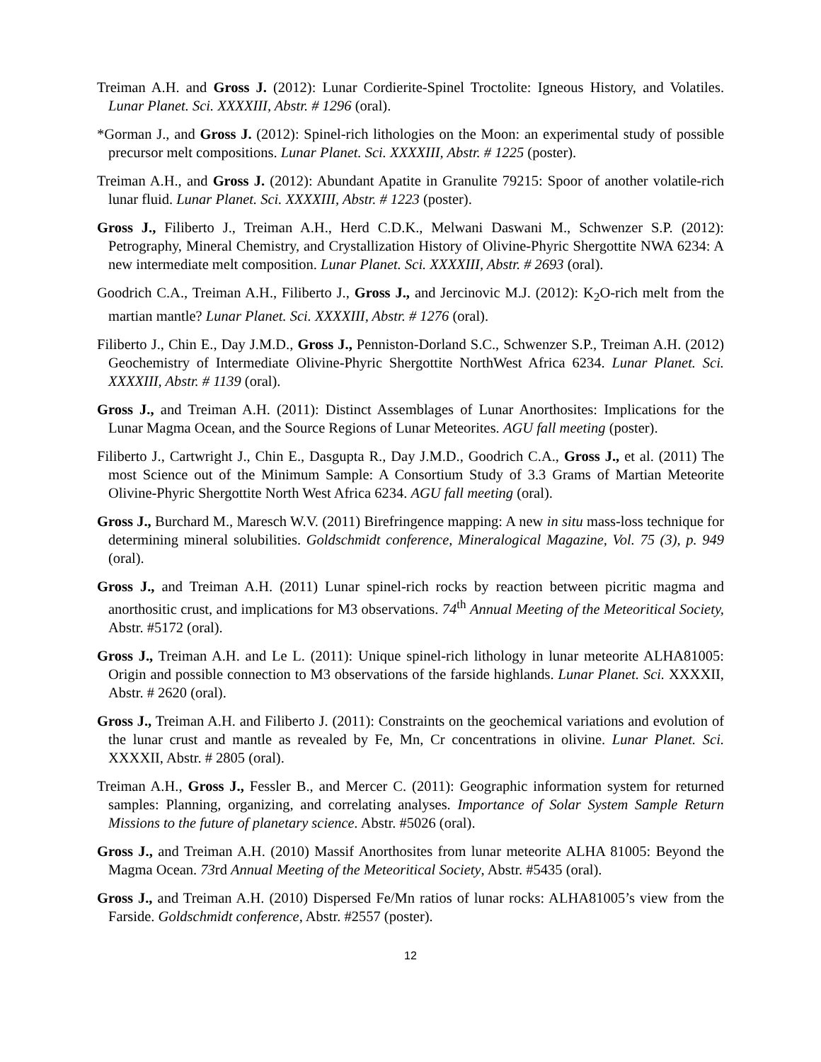Treiman A.H. and Gross J. (2012): Lunar Cordierite-Spinel Troctolite: Igneous History, and Volatiles. Lunar Planet. Sci. XXXXIII, Abstr. # 1296 (oral).
*Gorman J., and Gross J. (2012): Spinel-rich lithologies on the Moon: an experimental study of possible precursor melt compositions. Lunar Planet. Sci. XXXXIII, Abstr. # 1225 (poster).
Treiman A.H., and Gross J. (2012): Abundant Apatite in Granulite 79215: Spoor of another volatile-rich lunar fluid. Lunar Planet. Sci. XXXXIII, Abstr. # 1223 (poster).
Gross J., Filiberto J., Treiman A.H., Herd C.D.K., Melwani Daswani M., Schwenzer S.P. (2012): Petrography, Mineral Chemistry, and Crystallization History of Olivine-Phyric Shergottite NWA 6234: A new intermediate melt composition. Lunar Planet. Sci. XXXXIII, Abstr. # 2693 (oral).
Goodrich C.A., Treiman A.H., Filiberto J., Gross J., and Jercinovic M.J. (2012): K<sub>2</sub>O-rich melt from the martian mantle? Lunar Planet. Sci. XXXXIII, Abstr. # 1276 (oral).
Filiberto J., Chin E., Day J.M.D., Gross J., Penniston-Dorland S.C., Schwenzer S.P., Treiman A.H. (2012) Geochemistry of Intermediate Olivine-Phyric Shergottite NorthWest Africa 6234. Lunar Planet. Sci. XXXXIII, Abstr. # 1139 (oral).
Gross J., and Treiman A.H. (2011): Distinct Assemblages of Lunar Anorthosites: Implications for the Lunar Magma Ocean, and the Source Regions of Lunar Meteorites. AGU fall meeting (poster).
Filiberto J., Cartwright J., Chin E., Dasgupta R., Day J.M.D., Goodrich C.A., Gross J., et al. (2011) The most Science out of the Minimum Sample: A Consortium Study of 3.3 Grams of Martian Meteorite Olivine-Phyric Shergottite North West Africa 6234. AGU fall meeting (oral).
Gross J., Burchard M., Maresch W.V. (2011) Birefringence mapping: A new in situ mass-loss technique for determining mineral solubilities. Goldschmidt conference, Mineralogical Magazine, Vol. 75 (3), p. 949 (oral).
Gross J., and Treiman A.H. (2011) Lunar spinel-rich rocks by reaction between picritic magma and anorthositic crust, and implications for M3 observations. 74<sup>th</sup> Annual Meeting of the Meteoritical Society, Abstr. #5172 (oral).
Gross J., Treiman A.H. and Le L. (2011): Unique spinel-rich lithology in lunar meteorite ALHA81005: Origin and possible connection to M3 observations of the farside highlands. Lunar Planet. Sci. XXXXII, Abstr. # 2620 (oral).
Gross J., Treiman A.H. and Filiberto J. (2011): Constraints on the geochemical variations and evolution of the lunar crust and mantle as revealed by Fe, Mn, Cr concentrations in olivine. Lunar Planet. Sci. XXXXII, Abstr. # 2805 (oral).
Treiman A.H., Gross J., Fessler B., and Mercer C. (2011): Geographic information system for returned samples: Planning, organizing, and correlating analyses. Importance of Solar System Sample Return Missions to the future of planetary science. Abstr. #5026 (oral).
Gross J., and Treiman A.H. (2010) Massif Anorthosites from lunar meteorite ALHA 81005: Beyond the Magma Ocean. 73rd Annual Meeting of the Meteoritical Society, Abstr. #5435 (oral).
Gross J., and Treiman A.H. (2010) Dispersed Fe/Mn ratios of lunar rocks: ALHA81005’s view from the Farside. Goldschmidt conference, Abstr. #2557 (poster).
12